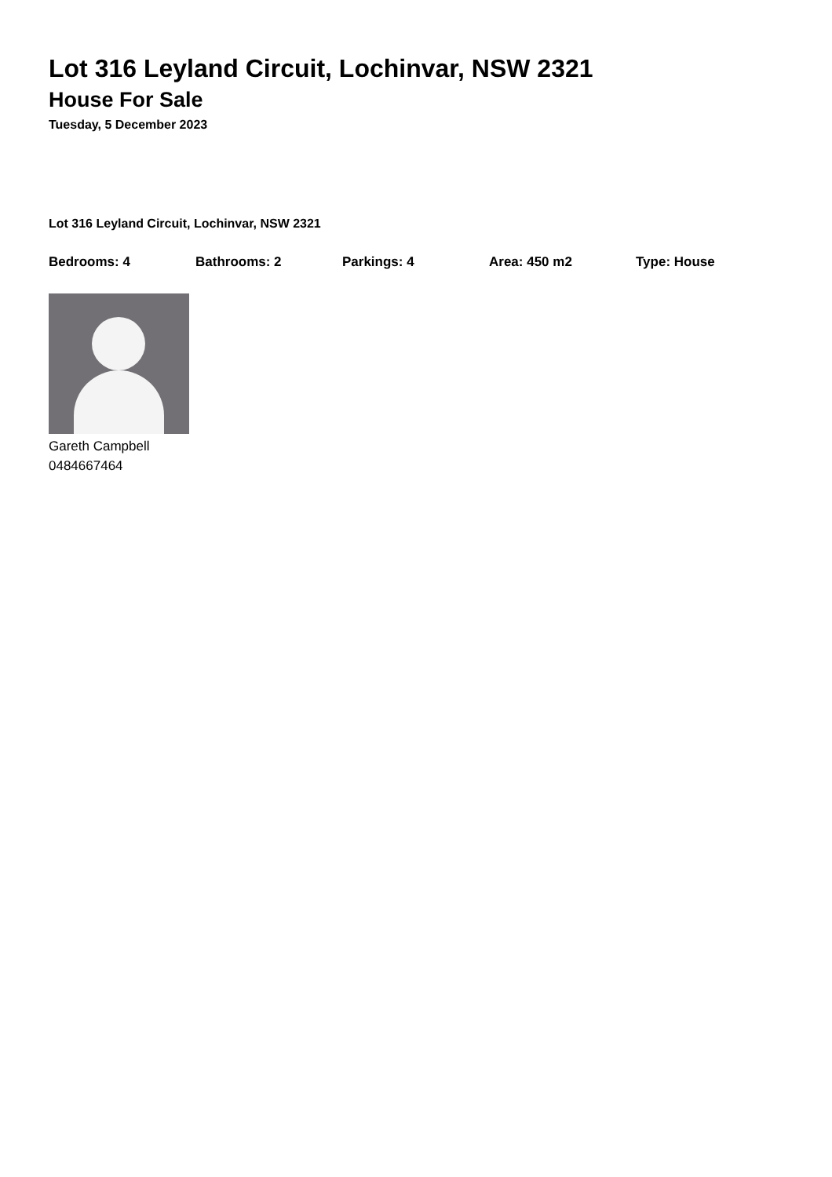Lot 316 Leyland Circuit, Lochinvar, NSW 2321
House For Sale
Tuesday, 5 December 2023
Lot 316 Leyland Circuit, Lochinvar, NSW 2321
Bedrooms: 4 Bathrooms: 2 Parkings: 4 Area: 450 m2 Type: House
Gareth Campbell
0484667464